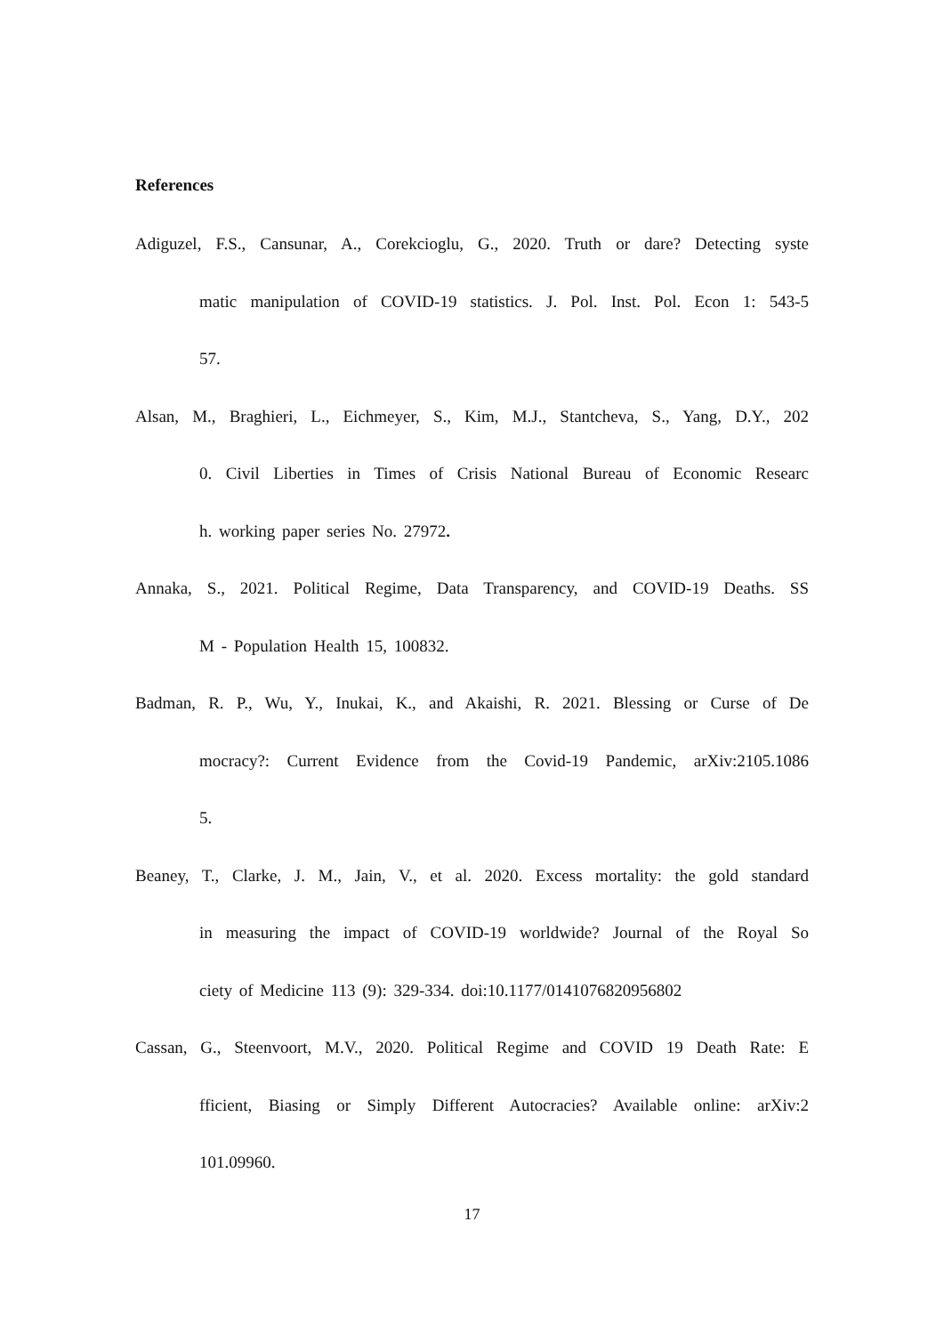References
Adiguzel, F.S., Cansunar, A., Corekcioglu, G., 2020. Truth or dare? Detecting syste
matic manipulation of COVID-19 statistics. J. Pol. Inst. Pol. Econ 1: 543-5
57.
Alsan, M., Braghieri, L., Eichmeyer, S., Kim, M.J., Stantcheva, S., Yang, D.Y., 202
0. Civil Liberties in Times of Crisis National Bureau of Economic Researc
h. working paper series No. 27972.
Annaka, S., 2021. Political Regime, Data Transparency, and COVID-19 Deaths. SS
M - Population Health 15, 100832.
Badman, R. P., Wu, Y., Inukai, K., and Akaishi, R. 2021. Blessing or Curse of De
mocracy?: Current Evidence from the Covid-19 Pandemic, arXiv:2105.1086
5.
Beaney, T., Clarke, J. M., Jain, V., et al. 2020. Excess mortality: the gold standard
in measuring the impact of COVID-19 worldwide? Journal of the Royal So
ciety of Medicine 113 (9): 329-334. doi:10.1177/0141076820956802
Cassan, G., Steenvoort, M.V., 2020. Political Regime and COVID 19 Death Rate: E
fficient, Biasing or Simply Different Autocracies? Available online: arXiv:2
101.09960.
17